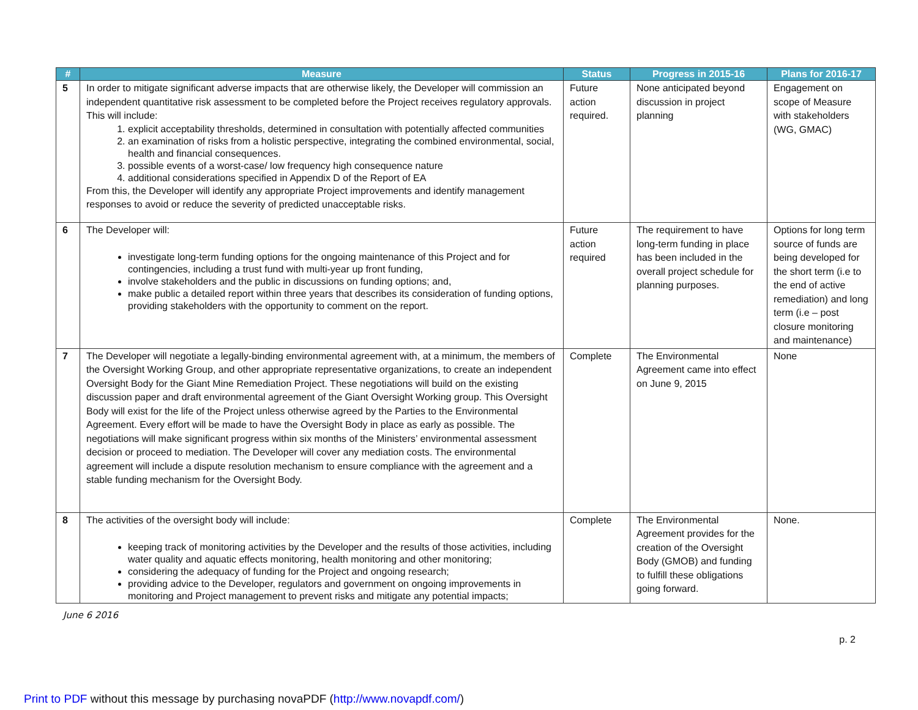| # | Measure | Status | Progress in 2015-16 | Plans for 2016-17 |
| --- | --- | --- | --- | --- |
| 5 | In order to mitigate significant adverse impacts that are otherwise likely, the Developer will commission an independent quantitative risk assessment to be completed before the Project receives regulatory approvals. This will include: 1. explicit acceptability thresholds, determined in consultation with potentially affected communities 2. an examination of risks from a holistic perspective, integrating the combined environmental, social, health and financial consequences. 3. possible events of a worst-case/ low frequency high consequence nature 4. additional considerations specified in Appendix D of the Report of EA From this, the Developer will identify any appropriate Project improvements and identify management responses to avoid or reduce the severity of predicted unacceptable risks. | Future action required. | None anticipated beyond discussion in project planning | Engagement on scope of Measure with stakeholders (WG, GMAC) |
| 6 | The Developer will: investigate long-term funding options for the ongoing maintenance of this Project and for contingencies, including a trust fund with multi-year up front funding, involve stakeholders and the public in discussions on funding options; and, make public a detailed report within three years that describes its consideration of funding options, providing stakeholders with the opportunity to comment on the report. | Future action required | The requirement to have long-term funding in place has been included in the overall project schedule for planning purposes. | Options for long term source of funds are being developed for the short term (i.e to the end of active remediation) and long term (i.e – post closure monitoring and maintenance) |
| 7 | The Developer will negotiate a legally-binding environmental agreement with, at a minimum, the members of the Oversight Working Group, and other appropriate representative organizations, to create an independent Oversight Body for the Giant Mine Remediation Project. These negotiations will build on the existing discussion paper and draft environmental agreement of the Giant Oversight Working group. This Oversight Body will exist for the life of the Project unless otherwise agreed by the Parties to the Environmental Agreement. Every effort will be made to have the Oversight Body in place as early as possible. The negotiations will make significant progress within six months of the Ministers’ environmental assessment decision or proceed to mediation. The Developer will cover any mediation costs. The environmental agreement will include a dispute resolution mechanism to ensure compliance with the agreement and a stable funding mechanism for the Oversight Body. | Complete | The Environmental Agreement came into effect on June 9, 2015 | None |
| 8 | The activities of the oversight body will include: keeping track of monitoring activities by the Developer and the results of those activities, including water quality and aquatic effects monitoring, health monitoring and other monitoring; considering the adequacy of funding for the Project and ongoing research; providing advice to the Developer, regulators and government on ongoing improvements in monitoring and Project management to prevent risks and mitigate any potential impacts; | Complete | The Environmental Agreement provides for the creation of the Oversight Body (GMOB) and funding to fulfill these obligations going forward. | None. |
June 6 2016
p. 2
Print to PDF without this message by purchasing novaPDF (http://www.novapdf.com/)